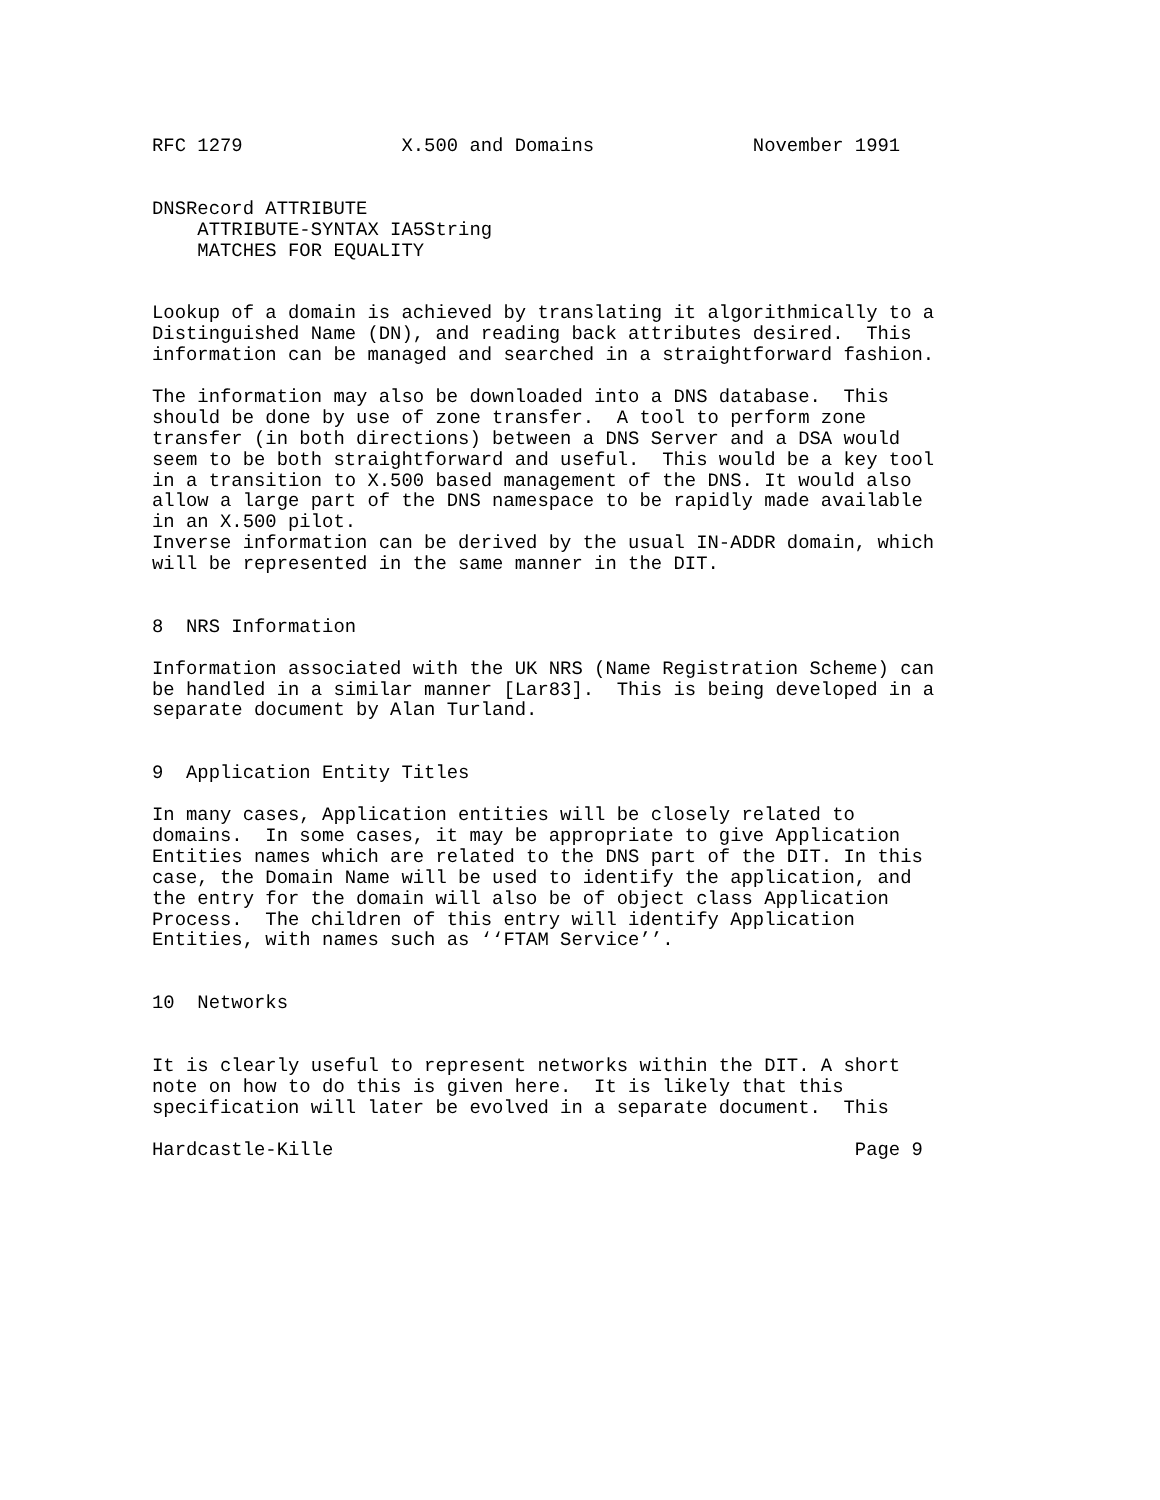RFC 1279              X.500 and Domains              November 1991


DNSRecord ATTRIBUTE
    ATTRIBUTE-SYNTAX IA5String
    MATCHES FOR EQUALITY


Lookup of a domain is achieved by translating it algorithmically to a
Distinguished Name (DN), and reading back attributes desired.  This
information can be managed and searched in a straightforward fashion.

The information may also be downloaded into a DNS database.  This
should be done by use of zone transfer.  A tool to perform zone
transfer (in both directions) between a DNS Server and a DSA would
seem to be both straightforward and useful.  This would be a key tool
in a transition to X.500 based management of the DNS. It would also
allow a large part of the DNS namespace to be rapidly made available
in an X.500 pilot.
Inverse information can be derived by the usual IN-ADDR domain, which
will be represented in the same manner in the DIT.


8  NRS Information

Information associated with the UK NRS (Name Registration Scheme) can
be handled in a similar manner [Lar83].  This is being developed in a
separate document by Alan Turland.


9  Application Entity Titles

In many cases, Application entities will be closely related to
domains.  In some cases, it may be appropriate to give Application
Entities names which are related to the DNS part of the DIT. In this
case, the Domain Name will be used to identify the application, and
the entry for the domain will also be of object class Application
Process.  The children of this entry will identify Application
Entities, with names such as ‘‘FTAM Service’’.


10  Networks


It is clearly useful to represent networks within the DIT. A short
note on how to do this is given here.  It is likely that this
specification will later be evolved in a separate document.  This

Hardcastle-Kille                                              Page 9